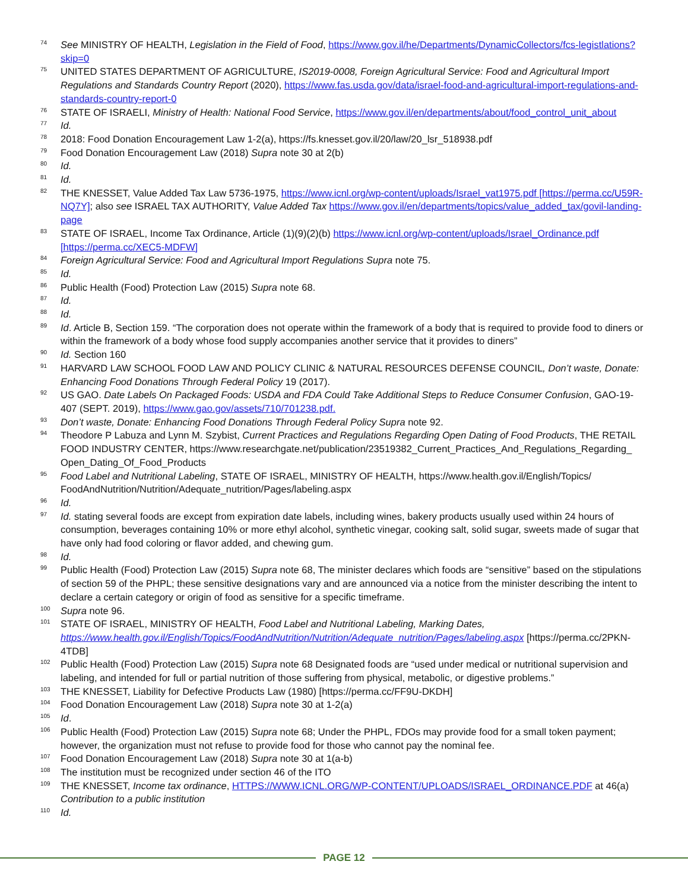74 See MINISTRY OF HEALTH, Legislation in the Field of Food, https://www.gov.il/he/Departments/DynamicCollectors/fcs-legistlations?skip=0
75 UNITED STATES DEPARTMENT OF AGRICULTURE, IS2019-0008, Foreign Agricultural Service: Food and Agricultural Import Regulations and Standards Country Report (2020), https://www.fas.usda.gov/data/israel-food-and-agricultural-import-regulations-and-standards-country-report-0
76 STATE OF ISRAELI, Ministry of Health: National Food Service, https://www.gov.il/en/departments/about/food_control_unit_about
77 Id.
78 2018: Food Donation Encouragement Law 1-2(a), https://fs.knesset.gov.il/20/law/20_lsr_518938.pdf
79 Food Donation Encouragement Law (2018) Supra note 30 at 2(b)
80 Id.
81 Id.
82 THE KNESSET, Value Added Tax Law 5736-1975, https://www.icnl.org/wp-content/uploads/Israel_vat1975.pdf [https://perma.cc/U59R-NQ7Y]; also see ISRAEL TAX AUTHORITY, Value Added Tax https://www.gov.il/en/departments/topics/value_added_tax/govil-landing-page
83 STATE OF ISRAEL, Income Tax Ordinance, Article (1)(9)(2)(b) https://www.icnl.org/wp-content/uploads/Israel_Ordinance.pdf [https://perma.cc/XEC5-MDFW]
84 Foreign Agricultural Service: Food and Agricultural Import Regulations Supra note 75.
85 Id.
86 Public Health (Food) Protection Law (2015) Supra note 68.
87 Id.
88 Id.
89 Id. Article B, Section 159. “The corporation does not operate within the framework of a body that is required to provide food to diners or within the framework of a body whose food supply accompanies another service that it provides to diners”
90 Id. Section 160
91 HARVARD LAW SCHOOL FOOD LAW AND POLICY CLINIC & NATURAL RESOURCES DEFENSE COUNCIL, Don’t waste, Donate: Enhancing Food Donations Through Federal Policy 19 (2017).
92 US GAO. Date Labels On Packaged Foods: USDA and FDA Could Take Additional Steps to Reduce Consumer Confusion, GAO-19-407 (SEPT. 2019), https://www.gao.gov/assets/710/701238.pdf.
93 Don’t waste, Donate: Enhancing Food Donations Through Federal Policy Supra note 92.
94 Theodore P Labuza and Lynn M. Szybist, Current Practices and Regulations Regarding Open Dating of Food Products, THE RETAIL FOOD INDUSTRY CENTER, https://www.researchgate.net/publication/23519382_Current_Practices_And_Regulations_Regarding_ Open_Dating_Of_Food_Products
95 Food Label and Nutritional Labeling, STATE OF ISRAEL, MINISTRY OF HEALTH, https://www.health.gov.il/English/Topics/ FoodAndNutrition/Nutrition/Adequate_nutrition/Pages/labeling.aspx
96 Id.
97 Id. stating several foods are except from expiration date labels, including wines, bakery products usually used within 24 hours of consumption, beverages containing 10% or more ethyl alcohol, synthetic vinegar, cooking salt, solid sugar, sweets made of sugar that have only had food coloring or flavor added, and chewing gum.
98 Id.
99 Public Health (Food) Protection Law (2015) Supra note 68, The minister declares which foods are “sensitive” based on the stipulations of section 59 of the PHPL; these sensitive designations vary and are announced via a notice from the minister describing the intent to declare a certain category or origin of food as sensitive for a specific timeframe.
100 Supra note 96.
101 STATE OF ISRAEL, MINISTRY OF HEALTH, Food Label and Nutritional Labeling, Marking Dates, https://www.health.gov.il/English/Topics/FoodAndNutrition/Nutrition/Adequate_nutrition/Pages/labeling.aspx [https://perma.cc/2PKN-4TDB]
102 Public Health (Food) Protection Law (2015) Supra note 68 Designated foods are “used under medical or nutritional supervision and labeling, and intended for full or partial nutrition of those suffering from physical, metabolic, or digestive problems.”
103 THE KNESSET, Liability for Defective Products Law (1980) [https://perma.cc/FF9U-DKDH]
104 Food Donation Encouragement Law (2018) Supra note 30 at 1-2(a)
105 Id.
106 Public Health (Food) Protection Law (2015) Supra note 68; Under the PHPL, FDOs may provide food for a small token payment; however, the organization must not refuse to provide food for those who cannot pay the nominal fee.
107 Food Donation Encouragement Law (2018) Supra note 30 at 1(a-b)
108 The institution must be recognized under section 46 of the ITO
109 THE KNESSET, Income tax ordinance, HTTPS://WWW.ICNL.ORG/WP-CONTENT/UPLOADS/ISRAEL_ORDINANCE.PDF at 46(a) Contribution to a public institution
110 Id.
PAGE 12